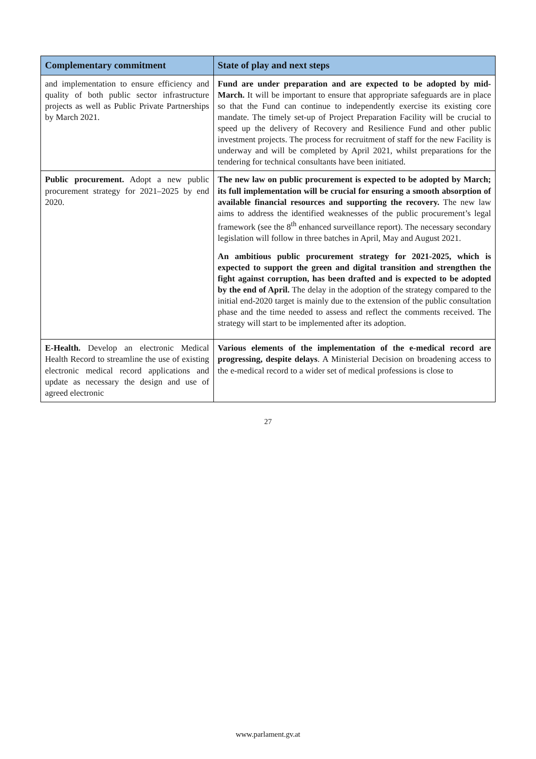| Complementary commitment | State of play and next steps |
| --- | --- |
| and implementation to ensure efficiency and quality of both public sector infrastructure projects as well as Public Private Partnerships by March 2021. | Fund are under preparation and are expected to be adopted by mid-March. It will be important to ensure that appropriate safeguards are in place so that the Fund can continue to independently exercise its existing core mandate. The timely set-up of Project Preparation Facility will be crucial to speed up the delivery of Recovery and Resilience Fund and other public investment projects. The process for recruitment of staff for the new Facility is underway and will be completed by April 2021, whilst preparations for the tendering for technical consultants have been initiated. |
| Public procurement. Adopt a new public procurement strategy for 2021–2025 by end 2020. | The new law on public procurement is expected to be adopted by March; its full implementation will be crucial for ensuring a smooth absorption of available financial resources and supporting the recovery. The new law aims to address the identified weaknesses of the public procurement’s legal framework (see the 8<sup>th</sup> enhanced surveillance report). The necessary secondary legislation will follow in three batches in April, May and August 2021. An ambitious public procurement strategy for 2021-2025, which is expected to support the green and digital transition and strengthen the fight against corruption, has been drafted and is expected to be adopted by the end of April. The delay in the adoption of the strategy compared to the initial end-2020 target is mainly due to the extension of the public consultation phase and the time needed to assess and reflect the comments received. The strategy will start to be implemented after its adoption. |
| E-Health. Develop an electronic Medical Health Record to streamline the use of existing electronic medical record applications and update as necessary the design and use of agreed electronic | Various elements of the implementation of the e-medical record are progressing, despite delays . A Ministerial Decision on broadening access to the e-medical record to a wider set of medical professions is close to |
27
www.parlament.gv.at